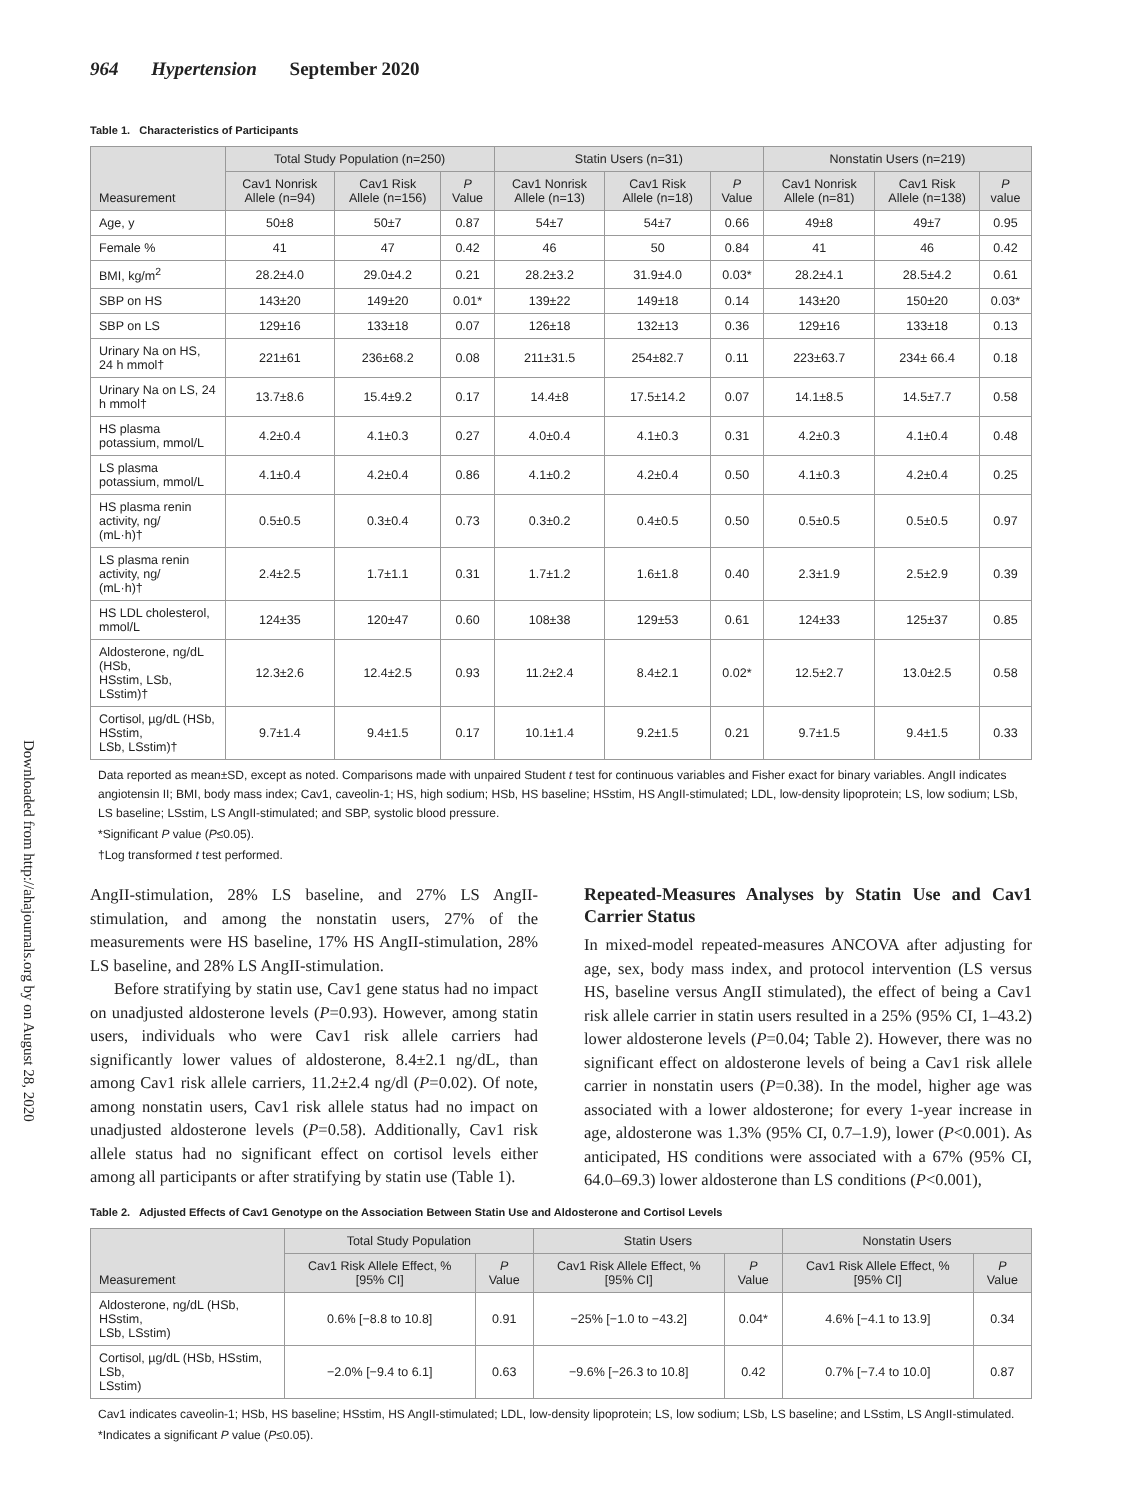Downloaded from http://ahajournals.org by on August 28, 2020
964 Hypertension September 2020
Table 1. Characteristics of Participants
| Measurement | Total Study Population (n=250) | | | Statin Users (n=31) | | | Nonstatin Users (n=219) | | |
| --- | --- | --- | --- | --- | --- | --- | --- | --- | --- |
| | Cav1 Nonrisk Allele (n=94) | Cav1 Risk Allele (n=156) | P Value | Cav1 Nonrisk Allele (n=13) | Cav1 Risk Allele (n=18) | P Value | Cav1 Nonrisk Allele (n=81) | Cav1 Risk Allele (n=138) | P value |
| Age, y | 50±8 | 50±7 | 0.87 | 54±7 | 54±7 | 0.66 | 49±8 | 49±7 | 0.95 |
| Female % | 41 | 47 | 0.42 | 46 | 50 | 0.84 | 41 | 46 | 0.42 |
| BMI, kg/m<sup>2</sup> | 28.2±4.0 | 29.0±4.2 | 0.21 | 28.2±3.2 | 31.9±4.0 | 0.03* | 28.2±4.1 | 28.5±4.2 | 0.61 |
| SBP on HS | 143±20 | 149±20 | 0.01* | 139±22 | 149±18 | 0.14 | 143±20 | 150±20 | 0.03* |
| SBP on LS | 129±16 | 133±18 | 0.07 | 126±18 | 132±13 | 0.36 | 129±16 | 133±18 | 0.13 |
| Urinary Na on HS, 24 h mmol† | 221±61 | 236±68.2 | 0.08 | 211±31.5 | 254±82.7 | 0.11 | 223±63.7 | 234± 66.4 | 0.18 |
| Urinary Na on LS, 24 h mmol† | 13.7±8.6 | 15.4±9.2 | 0.17 | 14.4±8 | 17.5±14.2 | 0.07 | 14.1±8.5 | 14.5±7.7 | 0.58 |
| HS plasma potassium, mmol/L | 4.2±0.4 | 4.1±0.3 | 0.27 | 4.0±0.4 | 4.1±0.3 | 0.31 | 4.2±0.3 | 4.1±0.4 | 0.48 |
| LS plasma potassium, mmol/L | 4.1±0.4 | 4.2±0.4 | 0.86 | 4.1±0.2 | 4.2±0.4 | 0.50 | 4.1±0.3 | 4.2±0.4 | 0.25 |
| HS plasma renin activity, ng/ (mL·h)† | 0.5±0.5 | 0.3±0.4 | 0.73 | 0.3±0.2 | 0.4±0.5 | 0.50 | 0.5±0.5 | 0.5±0.5 | 0.97 |
| LS plasma renin activity, ng/ (mL·h)† | 2.4±2.5 | 1.7±1.1 | 0.31 | 1.7±1.2 | 1.6±1.8 | 0.40 | 2.3±1.9 | 2.5±2.9 | 0.39 |
| HS LDL cholesterol, mmol/L | 124±35 | 120±47 | 0.60 | 108±38 | 129±53 | 0.61 | 124±33 | 125±37 | 0.85 |
| Aldosterone, ng/dL (HSb, HSstim, LSb, LSstim)† | 12.3±2.6 | 12.4±2.5 | 0.93 | 11.2±2.4 | 8.4±2.1 | 0.02* | 12.5±2.7 | 13.0±2.5 | 0.58 |
| Cortisol, µg/dL (HSb, HSstim, LSb, LSstim)† | 9.7±1.4 | 9.4±1.5 | 0.17 | 10.1±1.4 | 9.2±1.5 | 0.21 | 9.7±1.5 | 9.4±1.5 | 0.33 |
Data reported as mean±SD, except as noted. Comparisons made with unpaired Student t test for continuous variables and Fisher exact for binary variables. AngII indicates angiotensin II; BMI, body mass index; Cav1, caveolin-1; HS, high sodium; HSb, HS baseline; HSstim, HS AngII-stimulated; LDL, low-density lipoprotein; LS, low sodium; LSb, LS baseline; LSstim, LS AngII-stimulated; and SBP, systolic blood pressure.
*Significant P value (P≤0.05).
†Log transformed t test performed.
AngII-stimulation, 28% LS baseline, and 27% LS AngII-stimulation, and among the nonstatin users, 27% of the measurements were HS baseline, 17% HS AngII-stimulation, 28% LS baseline, and 28% LS AngII-stimulation.
Before stratifying by statin use, Cav1 gene status had no impact on unadjusted aldosterone levels (P=0.93). However, among statin users, individuals who were Cav1 risk allele carriers had significantly lower values of aldosterone, 8.4±2.1 ng/dL, than among Cav1 risk allele carriers, 11.2±2.4 ng/dl (P=0.02). Of note, among nonstatin users, Cav1 risk allele status had no impact on unadjusted aldosterone levels (P=0.58). Additionally, Cav1 risk allele status had no significant effect on cortisol levels either among all participants or after stratifying by statin use (Table 1).
Repeated-Measures Analyses by Statin Use and Cav1 Carrier Status
In mixed-model repeated-measures ANCOVA after adjusting for age, sex, body mass index, and protocol intervention (LS versus HS, baseline versus AngII stimulated), the effect of being a Cav1 risk allele carrier in statin users resulted in a 25% (95% CI, 1–43.2) lower aldosterone levels (P=0.04; Table 2). However, there was no significant effect on aldosterone levels of being a Cav1 risk allele carrier in nonstatin users (P=0.38). In the model, higher age was associated with a lower aldosterone; for every 1-year increase in age, aldosterone was 1.3% (95% CI, 0.7–1.9), lower (P<0.001). As anticipated, HS conditions were associated with a 67% (95% CI, 64.0–69.3) lower aldosterone than LS conditions (P<0.001),
Table 2. Adjusted Effects of Cav1 Genotype on the Association Between Statin Use and Aldosterone and Cortisol Levels
| Measurement | Total Study Population | | Statin Users | | Nonstatin Users | |
| --- | --- | --- | --- | --- | --- | --- |
| | Cav1 Risk Allele Effect, % [95% CI] | P Value | Cav1 Risk Allele Effect, % [95% CI] | P Value | Cav1 Risk Allele Effect, % [95% CI] | P Value |
| Aldosterone, ng/dL (HSb, HSstim, LSb, LSstim) | 0.6% [−8.8 to 10.8] | 0.91 | −25% [−1.0 to −43.2] | 0.04* | 4.6% [−4.1 to 13.9] | 0.34 |
| Cortisol, µg/dL (HSb, HSstim, LSb, LSstim) | −2.0% [−9.4 to 6.1] | 0.63 | −9.6% [−26.3 to 10.8] | 0.42 | 0.7% [−7.4 to 10.0] | 0.87 |
Cav1 indicates caveolin-1; HSb, HS baseline; HSstim, HS AngII-stimulated; LDL, low-density lipoprotein; LS, low sodium; LSb, LS baseline; and LSstim, LS AngII-stimulated.
*Indicates a significant P value (P≤0.05).